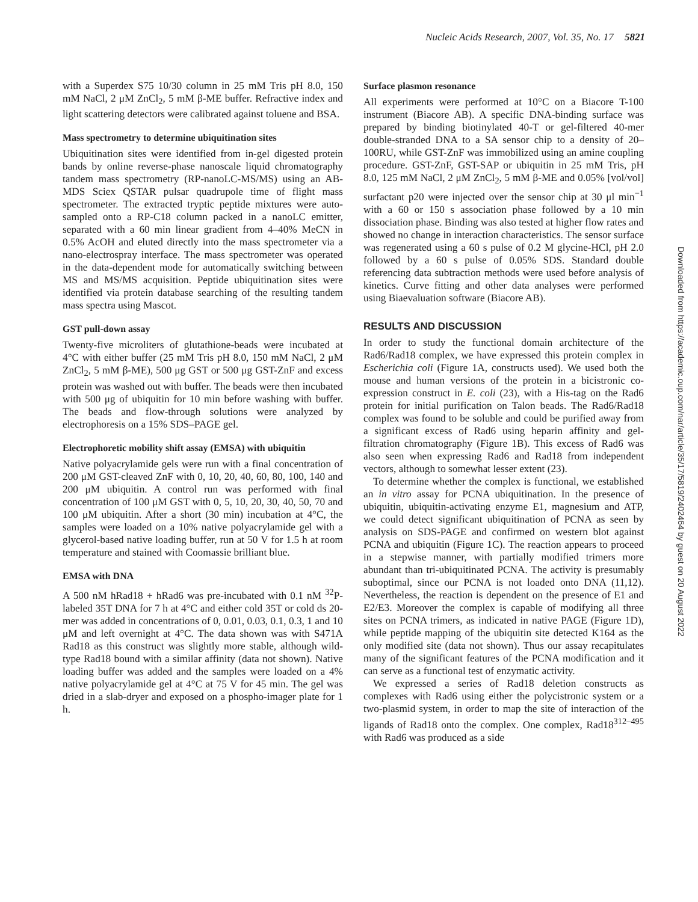Nucleic Acids Research, 2007, Vol. 35, No. 17 5821
with a Superdex S75 10/30 column in 25 mM Tris pH 8.0, 150 mM NaCl, 2 μM ZnCl<sub>2</sub>, 5 mM β-ME buffer. Refractive index and light scattering detectors were calibrated against toluene and BSA.
Mass spectrometry to determine ubiquitination sites
Ubiquitination sites were identified from in-gel digested protein bands by online reverse-phase nanoscale liquid chromatography tandem mass spectrometry (RP-nanoLC-MS/MS) using an AB-MDS Sciex QSTAR pulsar quadrupole time of flight mass spectrometer. The extracted tryptic peptide mixtures were auto-sampled onto a RP-C18 column packed in a nanoLC emitter, separated with a 60 min linear gradient from 4–40% MeCN in 0.5% AcOH and eluted directly into the mass spectrometer via a nano-electrospray interface. The mass spectrometer was operated in the data-dependent mode for automatically switching between MS and MS/MS acquisition. Peptide ubiquitination sites were identified via protein database searching of the resulting tandem mass spectra using Mascot.
GST pull-down assay
Twenty-five microliters of glutathione-beads were incubated at 4°C with either buffer (25 mM Tris pH 8.0, 150 mM NaCl, 2 μM ZnCl<sub>2</sub>, 5 mM β-ME), 500 μg GST or 500 μg GST-ZnF and excess protein was washed out with buffer. The beads were then incubated with 500 μg of ubiquitin for 10 min before washing with buffer. The beads and flow-through solutions were analyzed by electrophoresis on a 15% SDS–PAGE gel.
Electrophoretic mobility shift assay (EMSA) with ubiquitin
Native polyacrylamide gels were run with a final concentration of 200 μM GST-cleaved ZnF with 0, 10, 20, 40, 60, 80, 100, 140 and 200 μM ubiquitin. A control run was performed with final concentration of 100 μM GST with 0, 5, 10, 20, 30, 40, 50, 70 and 100 μM ubiquitin. After a short (30 min) incubation at 4°C, the samples were loaded on a 10% native polyacrylamide gel with a glycerol-based native loading buffer, run at 50 V for 1.5 h at room temperature and stained with Coomassie brilliant blue.
EMSA with DNA
A 500 nM hRad18 + hRad6 was pre-incubated with 0.1 nM <sup>32</sup>P-labeled 35T DNA for 7 h at 4°C and either cold 35T or cold ds 20-mer was added in concentrations of 0, 0.01, 0.03, 0.1, 0.3, 1 and 10 μM and left overnight at 4°C. The data shown was with S471A Rad18 as this construct was slightly more stable, although wild-type Rad18 bound with a similar affinity (data not shown). Native loading buffer was added and the samples were loaded on a 4% native polyacrylamide gel at 4°C at 75 V for 45 min. The gel was dried in a slab-dryer and exposed on a phospho-imager plate for 1 h.
Surface plasmon resonance
All experiments were performed at 10°C on a Biacore T-100 instrument (Biacore AB). A specific DNA-binding surface was prepared by binding biotinylated 40-T or gel-filtered 40-mer double-stranded DNA to a SA sensor chip to a density of 20–100RU, while GST-ZnF was immobilized using an amine coupling procedure. GST-ZnF, GST-SAP or ubiquitin in 25 mM Tris, pH 8.0, 125 mM NaCl, 2 μM ZnCl<sub>2</sub>, 5 mM β-ME and 0.05% [vol/vol] surfactant p20 were injected over the sensor chip at 30 μl min<sup>−1</sup> with a 60 or 150 s association phase followed by a 10 min dissociation phase. Binding was also tested at higher flow rates and showed no change in interaction characteristics. The sensor surface was regenerated using a 60 s pulse of 0.2 M glycine-HCl, pH 2.0 followed by a 60 s pulse of 0.05% SDS. Standard double referencing data subtraction methods were used before analysis of kinetics. Curve fitting and other data analyses were performed using Biaevaluation software (Biacore AB).
RESULTS AND DISCUSSION
In order to study the functional domain architecture of the Rad6/Rad18 complex, we have expressed this protein complex in Escherichia coli (Figure 1A, constructs used). We used both the mouse and human versions of the protein in a bicistronic co-expression construct in E. coli (23), with a His-tag on the Rad6 protein for initial purification on Talon beads. The Rad6/Rad18 complex was found to be soluble and could be purified away from a significant excess of Rad6 using heparin affinity and gel-filtration chromatography (Figure 1B). This excess of Rad6 was also seen when expressing Rad6 and Rad18 from independent vectors, although to somewhat lesser extent (23).
To determine whether the complex is functional, we established an in vitro assay for PCNA ubiquitination. In the presence of ubiquitin, ubiquitin-activating enzyme E1, magnesium and ATP, we could detect significant ubiquitination of PCNA as seen by analysis on SDS-PAGE and confirmed on western blot against PCNA and ubiquitin (Figure 1C). The reaction appears to proceed in a stepwise manner, with partially modified trimers more abundant than tri-ubiquitinated PCNA. The activity is presumably suboptimal, since our PCNA is not loaded onto DNA (11,12). Nevertheless, the reaction is dependent on the presence of E1 and E2/E3. Moreover the complex is capable of modifying all three sites on PCNA trimers, as indicated in native PAGE (Figure 1D), while peptide mapping of the ubiquitin site detected K164 as the only modified site (data not shown). Thus our assay recapitulates many of the significant features of the PCNA modification and it can serve as a functional test of enzymatic activity.
We expressed a series of Rad18 deletion constructs as complexes with Rad6 using either the polycistronic system or a two-plasmid system, in order to map the site of interaction of the ligands of Rad18 onto the complex. One complex, Rad18<sup>312–495</sup> with Rad6 was produced as a side
Downloaded from https://academic.oup.com/nar/article/35/17/5819/2402464 by guest on 20 August 2022